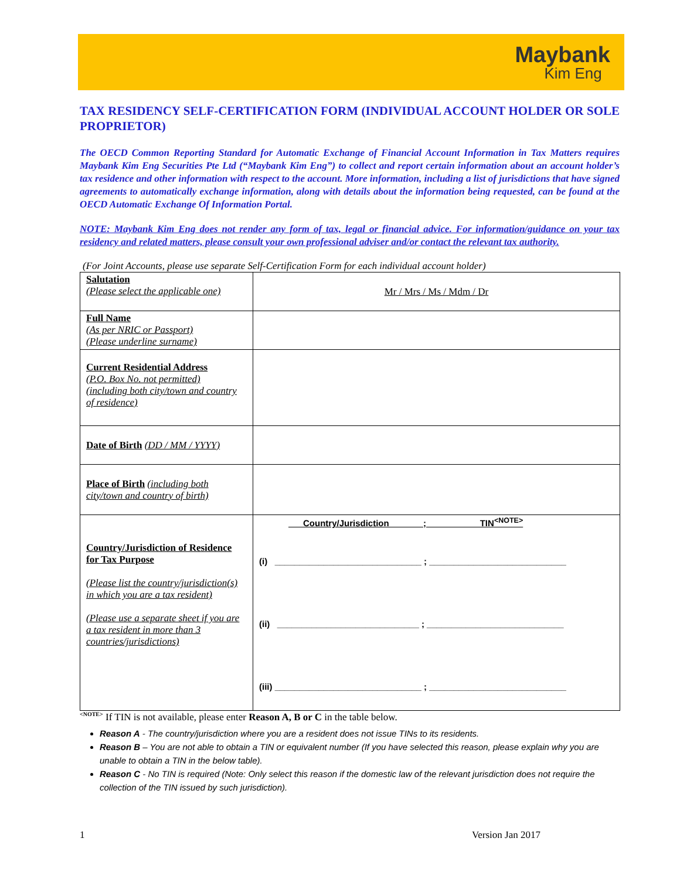Maybank
Kim Eng
TAX RESIDENCY SELF-CERTIFICATION FORM (INDIVIDUAL ACCOUNT HOLDER OR SOLE PROPRIETOR)
The OECD Common Reporting Standard for Automatic Exchange of Financial Account Information in Tax Matters requires Maybank Kim Eng Securities Pte Ltd (“Maybank Kim Eng”) to collect and report certain information about an account holder’s tax residence and other information with respect to the account. More information, including a list of jurisdictions that have signed agreements to automatically exchange information, along with details about the information being requested, can be found at the OECD Automatic Exchange Of Information Portal.
NOTE: Maybank Kim Eng does not render any form of tax, legal or financial advice. For information/guidance on your tax residency and related matters, please consult your own professional adviser and/or contact the relevant tax authority.
(For Joint Accounts, please use separate Self-Certification Form for each individual account holder)
| Salutation (Please select the applicable one) | Mr / Mrs / Ms / Mdm / Dr |
| Full Name (As per NRIC or Passport) (Please underline surname) | |
| Current Residential Address (P.O. Box No. not permitted) (including both city/town and country of residence) | |
| Date of Birth (DD / MM / YYYY) | |
| Place of Birth (including both city/town and country of birth) | |
| Country/Jurisdiction of Residence for Tax Purpose (Please list the country/jurisdiction(s) in which you are a tax resident) (Please use a separate sheet if you are a tax resident in more than 3 countries/jurisdictions) | Country/Jurisdiction ; TIN<sup><NOTE></sup> (i) ______________________________ ; ____________________________ (ii) _____________________________ ; ____________________________ (iii) ______________________________ ; ____________________________ |
<sup><NOTE></sup> If TIN is not available, please enter Reason A, B or C in the table below.
Reason A - The country/jurisdiction where you are a resident does not issue TINs to its residents.
Reason B – You are not able to obtain a TIN or equivalent number (If you have selected this reason, please explain why you are unable to obtain a TIN in the below table).
Reason C - No TIN is required (Note: Only select this reason if the domestic law of the relevant jurisdiction does not require the collection of the TIN issued by such jurisdiction).
1 Version Jan 2017